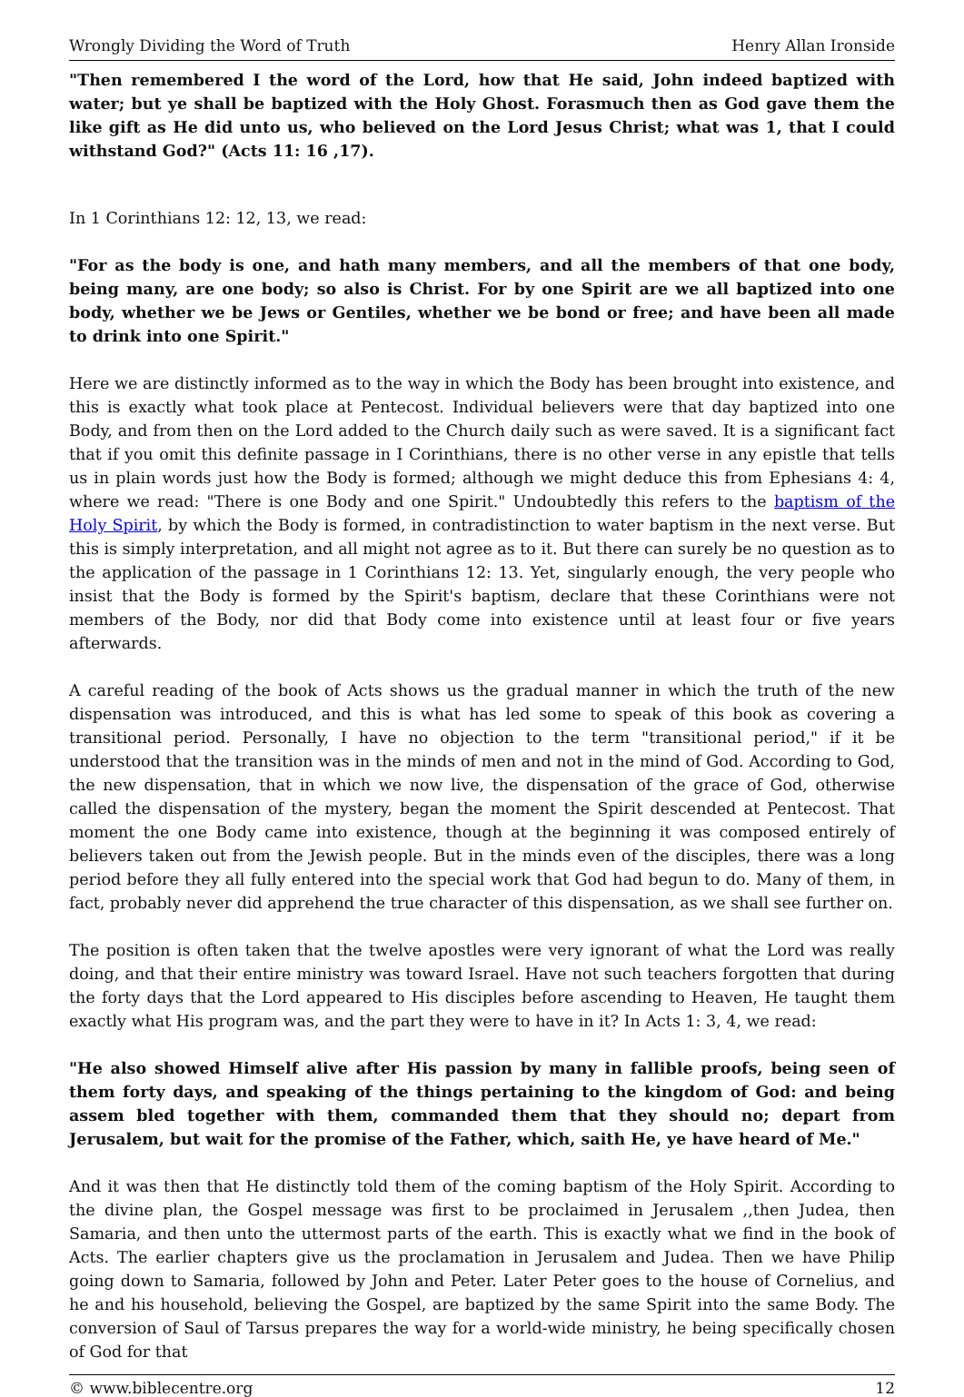Wrongly Dividing the Word of Truth Henry Allan Ironside
"Then remembered I the word of the Lord, how that He said, John indeed baptized with water; but ye shall be baptized with the Holy Ghost. Forasmuch then as God gave them the like gift as He did unto us, who believed on the Lord Jesus Christ; what was 1, that I could withstand God?" (Acts 11: 16 ,17).
In 1 Corinthians 12: 12, 13, we read:
"For as the body is one, and hath many members, and all the members of that one body, being many, are one body; so also is Christ. For by one Spirit are we all baptized into one body, whether we be Jews or Gentiles, whether we be bond or free; and have been all made to drink into one Spirit."
Here we are distinctly informed as to the way in which the Body has been brought into existence, and this is exactly what took place at Pentecost. Individual believers were that day baptized into one Body, and from then on the Lord added to the Church daily such as were saved. It is a significant fact that if you omit this definite passage in I Corinthians, there is no other verse in any epistle that tells us in plain words just how the Body is formed; although we might deduce this from Ephesians 4: 4, where we read: "There is one Body and one Spirit." Undoubtedly this refers to the baptism of the Holy Spirit, by which the Body is formed, in contradistinction to water baptism in the next verse. But this is simply interpretation, and all might not agree as to it. But there can surely be no question as to the application of the passage in 1 Corinthians 12: 13. Yet, singularly enough, the very people who insist that the Body is formed by the Spirit's baptism, declare that these Corinthians were not members of the Body, nor did that Body come into existence until at least four or five years afterwards.
A careful reading of the book of Acts shows us the gradual manner in which the truth of the new dispensation was introduced, and this is what has led some to speak of this book as covering a transitional period. Personally, I have no objection to the term "transitional period," if it be understood that the transition was in the minds of men and not in the mind of God. According to God, the new dispensation, that in which we now live, the dispensation of the grace of God, otherwise called the dispensation of the mystery, began the moment the Spirit descended at Pentecost. That moment the one Body came into existence, though at the beginning it was composed entirely of believers taken out from the Jewish people. But in the minds even of the disciples, there was a long period before they all fully entered into the special work that God had begun to do. Many of them, in fact, probably never did apprehend the true character of this dispensation, as we shall see further on.
The position is often taken that the twelve apostles were very ignorant of what the Lord was really doing, and that their entire ministry was toward Israel. Have not such teachers forgotten that during the forty days that the Lord appeared to His disciples before ascending to Heaven, He taught them exactly what His program was, and the part they were to have in it? In Acts 1: 3, 4, we read:
"He also showed Himself alive after His passion by many in fallible proofs, being seen of them forty days, and speaking of the things pertaining to the kingdom of God: and being assem bled together with them, commanded them that they should no; depart from Jerusalem, but wait for the promise of the Father, which, saith He, ye have heard of Me."
And it was then that He distinctly told them of the coming baptism of the Holy Spirit. According to the divine plan, the Gospel message was first to be proclaimed in Jerusalem ,,then Judea, then Samaria, and then unto the uttermost parts of the earth. This is exactly what we find in the book of Acts. The earlier chapters give us the proclamation in Jerusalem and Judea. Then we have Philip going down to Samaria, followed by John and Peter. Later Peter goes to the house of Cornelius, and he and his household, believing the Gospel, are baptized by the same Spirit into the same Body. The conversion of Saul of Tarsus prepares the way for a world-wide ministry, he being specifically chosen of God for that
© www.biblecentre.org 12